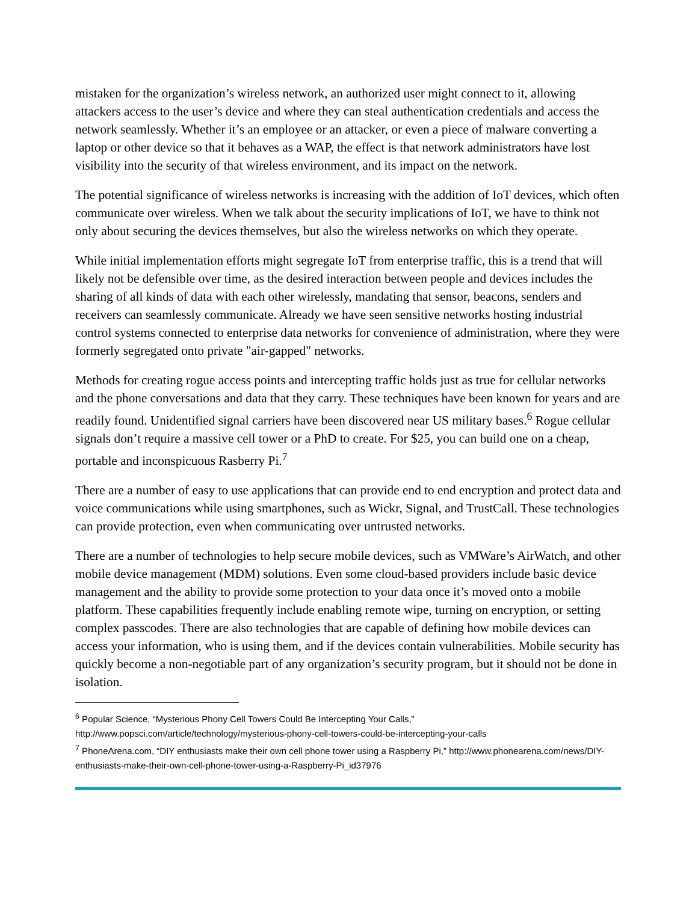mistaken for the organization’s wireless network, an authorized user might connect to it, allowing attackers access to the user’s device and where they can steal authentication credentials and access the network seamlessly. Whether it’s an employee or an attacker, or even a piece of malware converting a laptop or other device so that it behaves as a WAP, the effect is that network administrators have lost visibility into the security of that wireless environment, and its impact on the network.
The potential significance of wireless networks is increasing with the addition of IoT devices, which often communicate over wireless. When we talk about the security implications of IoT, we have to think not only about securing the devices themselves, but also the wireless networks on which they operate.
While initial implementation efforts might segregate IoT from enterprise traffic, this is a trend that will likely not be defensible over time, as the desired interaction between people and devices includes the sharing of all kinds of data with each other wirelessly, mandating that sensor, beacons, senders and receivers can seamlessly communicate. Already we have seen sensitive networks hosting industrial control systems connected to enterprise data networks for convenience of administration, where they were formerly segregated onto private "air-gapped" networks.
Methods for creating rogue access points and intercepting traffic holds just as true for cellular networks and the phone conversations and data that they carry. These techniques have been known for years and are readily found. Unidentified signal carriers have been discovered near US military bases.<sup>6</sup> Rogue cellular signals don’t require a massive cell tower or a PhD to create. For $25, you can build one on a cheap, portable and inconspicuous Rasberry Pi.<sup>7</sup>
There are a number of easy to use applications that can provide end to end encryption and protect data and voice communications while using smartphones, such as Wickr, Signal, and TrustCall. These technologies can provide protection, even when communicating over untrusted networks.
There are a number of technologies to help secure mobile devices, such as VMWare’s AirWatch, and other mobile device management (MDM) solutions. Even some cloud-based providers include basic device management and the ability to provide some protection to your data once it’s moved onto a mobile platform. These capabilities frequently include enabling remote wipe, turning on encryption, or setting complex passcodes. There are also technologies that are capable of defining how mobile devices can access your information, who is using them, and if the devices contain vulnerabilities. Mobile security has quickly become a non-negotiable part of any organization’s security program, but it should not be done in isolation.
<sup>6</sup> Popular Science, “Mysterious Phony Cell Towers Could Be Intercepting Your Calls,” http://www.popsci.com/article/technology/mysterious-phony-cell-towers-could-be-intercepting-your-calls
<sup>7</sup> PhoneArena.com, “DIY enthusiasts make their own cell phone tower using a Raspberry Pi,” http://www.phonearena.com/news/DIY-enthusiasts-make-their-own-cell-phone-tower-using-a-Raspberry-Pi_id37976